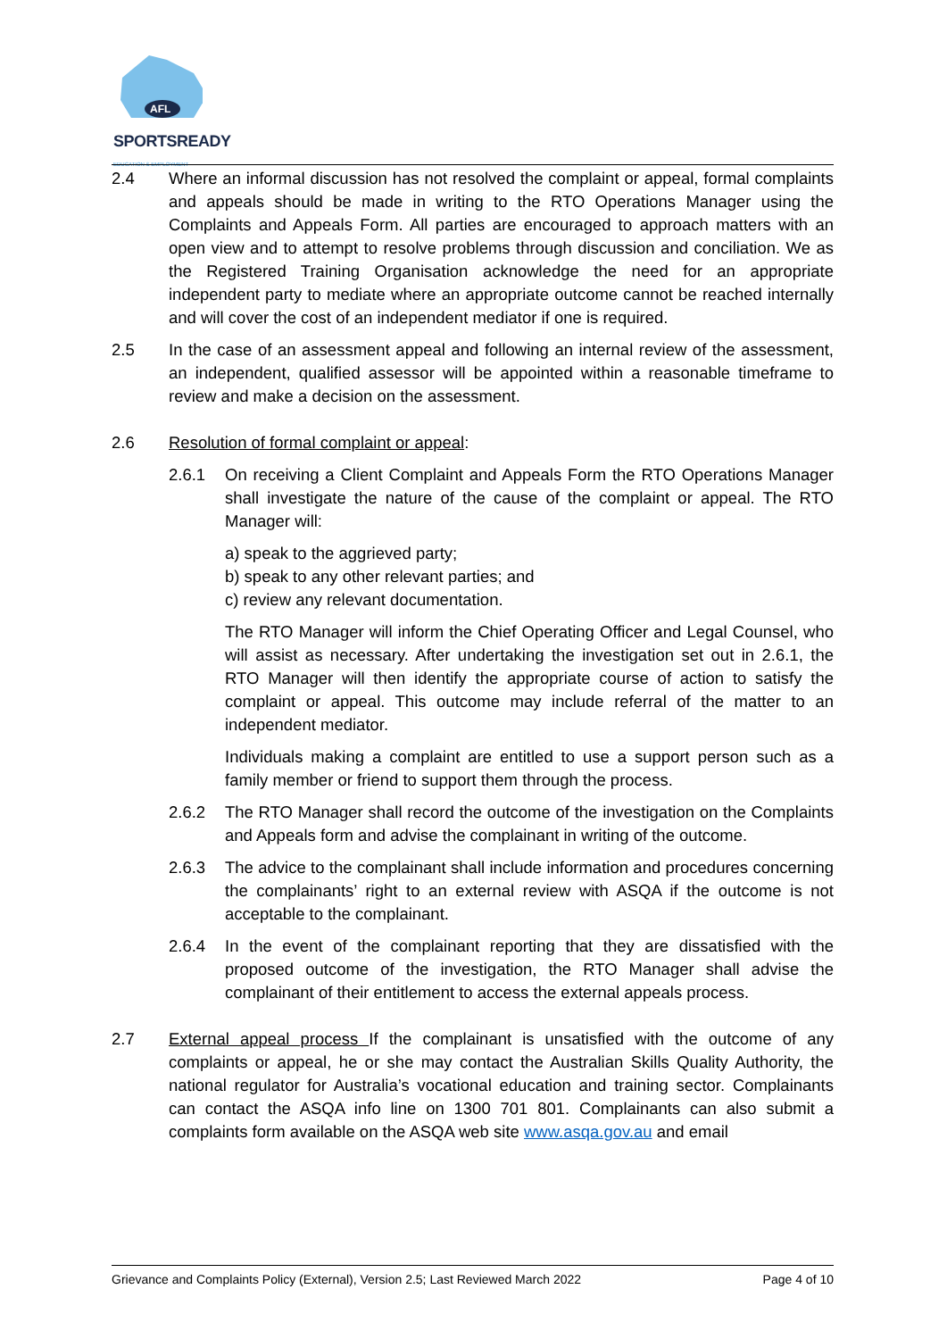AFL
SPORTSREADY
EDUCATION & EMPLOYMENT
2.4 Where an informal discussion has not resolved the complaint or appeal, formal complaints and appeals should be made in writing to the RTO Operations Manager using the Complaints and Appeals Form. All parties are encouraged to approach matters with an open view and to attempt to resolve problems through discussion and conciliation. We as the Registered Training Organisation acknowledge the need for an appropriate independent party to mediate where an appropriate outcome cannot be reached internally and will cover the cost of an independent mediator if one is required.
2.5 In the case of an assessment appeal and following an internal review of the assessment, an independent, qualified assessor will be appointed within a reasonable timeframe to review and make a decision on the assessment.
2.6 Resolution of formal complaint or appeal:
2.6.1 On receiving a Client Complaint and Appeals Form the RTO Operations Manager shall investigate the nature of the cause of the complaint or appeal. The RTO Manager will:
a) speak to the aggrieved party;
b) speak to any other relevant parties; and
c) review any relevant documentation.
The RTO Manager will inform the Chief Operating Officer and Legal Counsel, who will assist as necessary. After undertaking the investigation set out in 2.6.1, the RTO Manager will then identify the appropriate course of action to satisfy the complaint or appeal. This outcome may include referral of the matter to an independent mediator.
Individuals making a complaint are entitled to use a support person such as a family member or friend to support them through the process.
2.6.2 The RTO Manager shall record the outcome of the investigation on the Complaints and Appeals form and advise the complainant in writing of the outcome.
2.6.3 The advice to the complainant shall include information and procedures concerning the complainants’ right to an external review with ASQA if the outcome is not acceptable to the complainant.
2.6.4 In the event of the complainant reporting that they are dissatisfied with the proposed outcome of the investigation, the RTO Manager shall advise the complainant of their entitlement to access the external appeals process.
2.7 External appeal process If the complainant is unsatisfied with the outcome of any complaints or appeal, he or she may contact the Australian Skills Quality Authority, the national regulator for Australia’s vocational education and training sector. Complainants can contact the ASQA info line on 1300 701 801. Complainants can also submit a complaints form available on the ASQA web site www.asqa.gov.au and email
Grievance and Complaints Policy (External), Version 2.5; Last Reviewed March 2022 Page 4 of 10